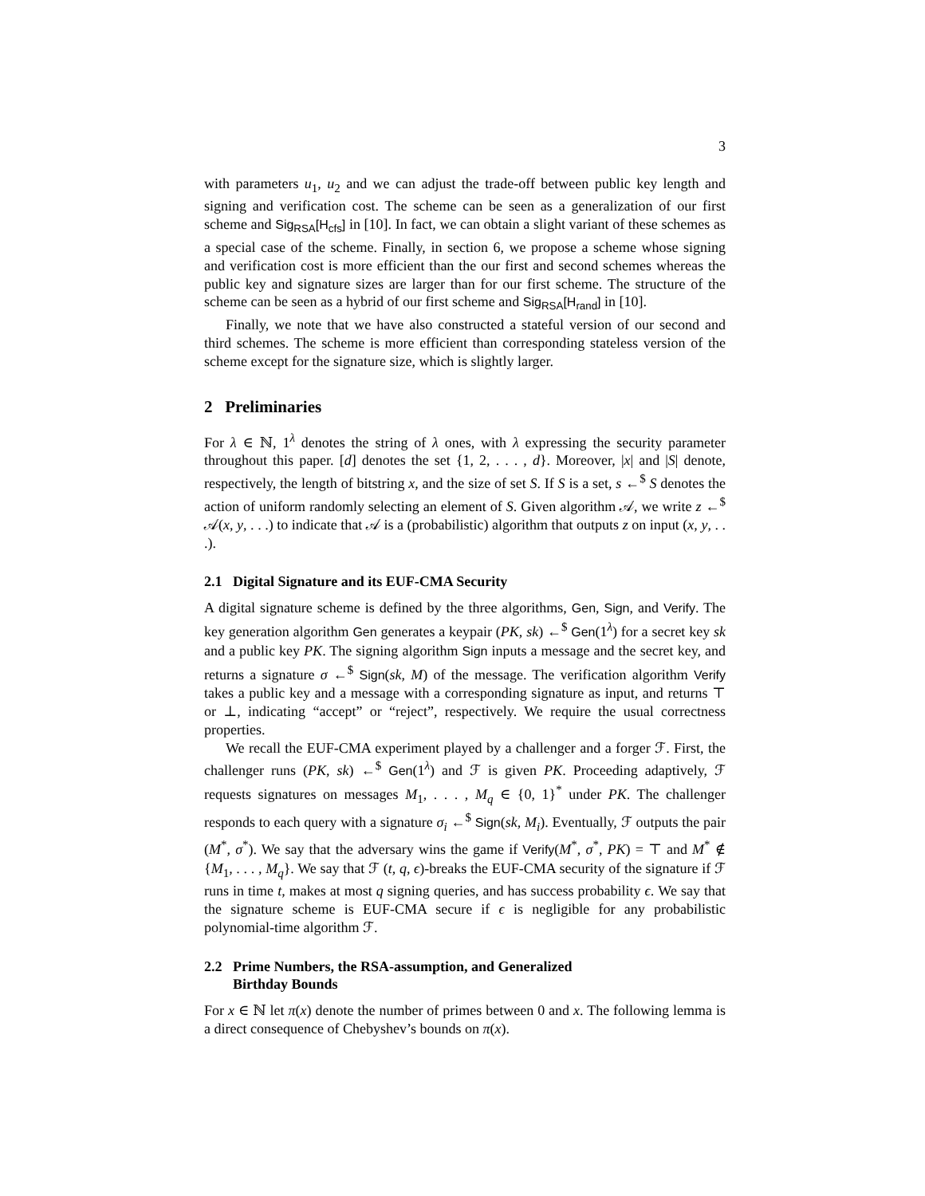3
with parameters u<sub>1</sub>, u<sub>2</sub> and we can adjust the trade-off between public key length and signing and verification cost. The scheme can be seen as a generalization of our first scheme and Sig<sub>RSA</sub>[H<sub>cfs</sub>] in [10]. In fact, we can obtain a slight variant of these schemes as a special case of the scheme. Finally, in section 6, we propose a scheme whose signing and verification cost is more efficient than the our first and second schemes whereas the public key and signature sizes are larger than for our first scheme. The structure of the scheme can be seen as a hybrid of our first scheme and Sig<sub>RSA</sub>[H<sub>rand</sub>] in [10].
Finally, we note that we have also constructed a stateful version of our second and third schemes. The scheme is more efficient than corresponding stateless version of the scheme except for the signature size, which is slightly larger.
2 Preliminaries
For λ ∈ ℕ, 1<sup>λ</sup> denotes the string of λ ones, with λ expressing the security parameter throughout this paper. [d] denotes the set {1, 2, . . . , d}. Moreover, |x| and |S| denote, respectively, the length of bitstring x, and the size of set S. If S is a set, s ←<sup>$</sup> S denotes the action of uniform randomly selecting an element of S. Given algorithm 𝒜, we write z ←<sup>$</sup> 𝒜(x, y, . . .) to indicate that 𝒜 is a (probabilistic) algorithm that outputs z on input (x, y, . . .).
2.1 Digital Signature and its EUF-CMA Security
A digital signature scheme is defined by the three algorithms, Gen, Sign, and Verify. The key generation algorithm Gen generates a keypair (PK, sk) ←<sup>$</sup> Gen(1<sup>λ</sup>) for a secret key sk and a public key PK. The signing algorithm Sign inputs a message and the secret key, and returns a signature σ ←<sup>$</sup> Sign(sk, M) of the message. The verification algorithm Verify takes a public key and a message with a corresponding signature as input, and returns ⊤ or ⊥, indicating “accept” or “reject”, respectively. We require the usual correctness properties.
We recall the EUF-CMA experiment played by a challenger and a forger ℱ. First, the challenger runs (PK, sk) ←<sup>$</sup> Gen(1<sup>λ</sup>) and ℱ is given PK. Proceeding adaptively, ℱ requests signatures on messages M<sub>1</sub>, . . . , M<sub>q</sub> ∈ {0, 1}<sup>*</sup> under PK. The challenger responds to each query with a signature σ<sub>i</sub> ←<sup>$</sup> Sign(sk, M<sub>i</sub>). Eventually, ℱ outputs the pair (M<sup>*</sup>, σ<sup>*</sup>). We say that the adversary wins the game if Verify(M<sup>*</sup>, σ<sup>*</sup>, PK) = ⊤ and M<sup>*</sup> ∉ {M<sub>1</sub>, . . . , M<sub>q</sub>}. We say that ℱ (t, q, ϵ)-breaks the EUF-CMA security of the signature if ℱ runs in time t, makes at most q signing queries, and has success probability ϵ. We say that the signature scheme is EUF-CMA secure if ϵ is negligible for any probabilistic polynomial-time algorithm ℱ.
2.2 Prime Numbers, the RSA-assumption, and Generalized
Birthday Bounds
For x ∈ ℕ let π(x) denote the number of primes between 0 and x. The following lemma is a direct consequence of Chebyshev’s bounds on π(x).